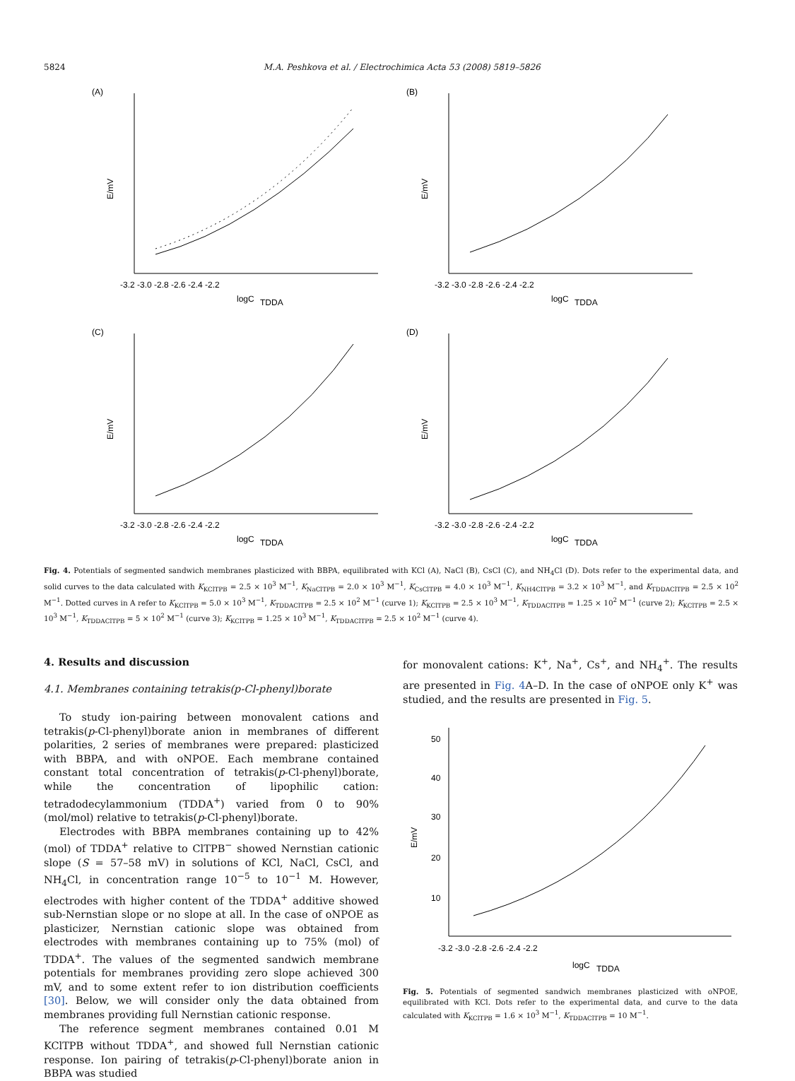5824 M.A. Peshkova et al. / Electrochimica Acta 53 (2008) 5819–5826
(A)
E/mV
-3.2 -3.0 -2.8 -2.6 -2.4 -2.2
logC
TDDA
(B)
E/mV
-3.2 -3.0 -2.8 -2.6 -2.4 -2.2
logC
TDDA
(C)
E/mV
-3.2 -3.0 -2.8 -2.6 -2.4 -2.2
logC
TDDA
(D)
E/mV
-3.2 -3.0 -2.8 -2.6 -2.4 -2.2
logC
TDDA
Fig. 4. Potentials of segmented sandwich membranes plasticized with BBPA, equilibrated with KCl (A), NaCl (B), CsCl (C), and NH<sub>4</sub>Cl (D). Dots refer to the experimental data, and solid curves to the data calculated with K<sub>KClTPB</sub> = 2.5 × 10<sup>3</sup> M<sup>−1</sup>, K<sub>NaClTPB</sub> = 2.0 × 10<sup>3</sup> M<sup>−1</sup>, K<sub>CsClTPB</sub> = 4.0 × 10<sup>3</sup> M<sup>−1</sup>, K<sub>NH4ClTPB</sub> = 3.2 × 10<sup>3</sup> M<sup>−1</sup>, and K<sub>TDDAClTPB</sub> = 2.5 × 10<sup>2</sup> M<sup>−1</sup>. Dotted curves in A refer to K<sub>KClTPB</sub> = 5.0 × 10<sup>3</sup> M<sup>−1</sup>, K<sub>TDDAClTPB</sub> = 2.5 × 10<sup>2</sup> M<sup>−1</sup> (curve 1); K<sub>KClTPB</sub> = 2.5 × 10<sup>3</sup> M<sup>−1</sup>, K<sub>TDDAClTPB</sub> = 1.25 × 10<sup>2</sup> M<sup>−1</sup> (curve 2); K<sub>KClTPB</sub> = 2.5 × 10<sup>3</sup> M<sup>−1</sup>, K<sub>TDDAClTPB</sub> = 5 × 10<sup>2</sup> M<sup>−1</sup> (curve 3); K<sub>KClTPB</sub> = 1.25 × 10<sup>3</sup> M<sup>−1</sup>, K<sub>TDDAClTPB</sub> = 2.5 × 10<sup>2</sup> M<sup>−1</sup> (curve 4).
4. Results and discussion
4.1. Membranes containing tetrakis(p-Cl-phenyl)borate
To study ion-pairing between monovalent cations and tetrakis(p-Cl-phenyl)borate anion in membranes of different polarities, 2 series of membranes were prepared: plasticized with BBPA, and with oNPOE. Each membrane contained constant total concentration of tetrakis(p-Cl-phenyl)borate, while the concentration of lipophilic cation: tetradodecylammonium (TDDA<sup>+</sup>) varied from 0 to 90% (mol/mol) relative to tetrakis(p-Cl-phenyl)borate.
Electrodes with BBPA membranes containing up to 42% (mol) of TDDA<sup>+</sup> relative to ClTPB<sup>−</sup> showed Nernstian cationic slope (S = 57–58 mV) in solutions of KCl, NaCl, CsCl, and NH<sub>4</sub>Cl, in concentration range 10<sup>−5</sup> to 10<sup>−1</sup> M. However, electrodes with higher content of the TDDA<sup>+</sup> additive showed sub-Nernstian slope or no slope at all. In the case of oNPOE as plasticizer, Nernstian cationic slope was obtained from electrodes with membranes containing up to 75% (mol) of TDDA<sup>+</sup>. The values of the segmented sandwich membrane potentials for membranes providing zero slope achieved 300 mV, and to some extent refer to ion distribution coefficients [30]. Below, we will consider only the data obtained from membranes providing full Nernstian cationic response.
The reference segment membranes contained 0.01 M KClTPB without TDDA<sup>+</sup>, and showed full Nernstian cationic response. Ion pairing of tetrakis(p-Cl-phenyl)borate anion in BBPA was studied
for monovalent cations: K<sup>+</sup>, Na<sup>+</sup>, Cs<sup>+</sup>, and NH<sub>4</sub><sup>+</sup>. The results are presented in Fig. 4 A–D. In the case of oNPOE only K<sup>+</sup> was studied, and the results are presented in Fig. 5.
E/mV
50
40
30
20
10
-3.2 -3.0 -2.8 -2.6 -2.4 -2.2
logC
TDDA
Fig. 5. Potentials of segmented sandwich membranes plasticized with oNPOE, equilibrated with KCl. Dots refer to the experimental data, and curve to the data calculated with K<sub>KClTPB</sub> = 1.6 × 10<sup>3</sup> M<sup>−1</sup>, K<sub>TDDAClTPB</sub> = 10 M<sup>−1</sup>.